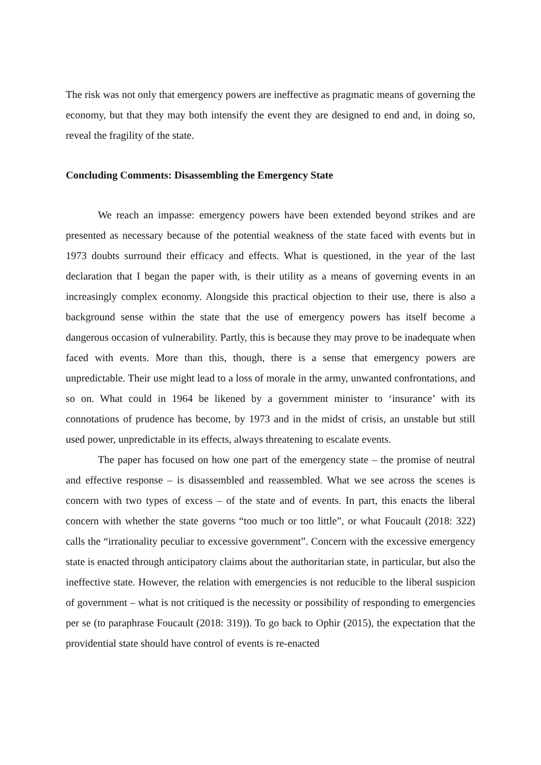The risk was not only that emergency powers are ineffective as pragmatic means of governing the economy, but that they may both intensify the event they are designed to end and, in doing so, reveal the fragility of the state.
Concluding Comments: Disassembling the Emergency State
We reach an impasse: emergency powers have been extended beyond strikes and are presented as necessary because of the potential weakness of the state faced with events but in 1973 doubts surround their efficacy and effects. What is questioned, in the year of the last declaration that I began the paper with, is their utility as a means of governing events in an increasingly complex economy. Alongside this practical objection to their use, there is also a background sense within the state that the use of emergency powers has itself become a dangerous occasion of vulnerability. Partly, this is because they may prove to be inadequate when faced with events. More than this, though, there is a sense that emergency powers are unpredictable. Their use might lead to a loss of morale in the army, unwanted confrontations, and so on. What could in 1964 be likened by a government minister to ‘insurance’ with its connotations of prudence has become, by 1973 and in the midst of crisis, an unstable but still used power, unpredictable in its effects, always threatening to escalate events.
The paper has focused on how one part of the emergency state – the promise of neutral and effective response – is disassembled and reassembled. What we see across the scenes is concern with two types of excess – of the state and of events. In part, this enacts the liberal concern with whether the state governs “too much or too little”, or what Foucault (2018: 322) calls the “irrationality peculiar to excessive government”. Concern with the excessive emergency state is enacted through anticipatory claims about the authoritarian state, in particular, but also the ineffective state. However, the relation with emergencies is not reducible to the liberal suspicion of government – what is not critiqued is the necessity or possibility of responding to emergencies per se (to paraphrase Foucault (2018: 319)). To go back to Ophir (2015), the expectation that the providential state should have control of events is re-enacted